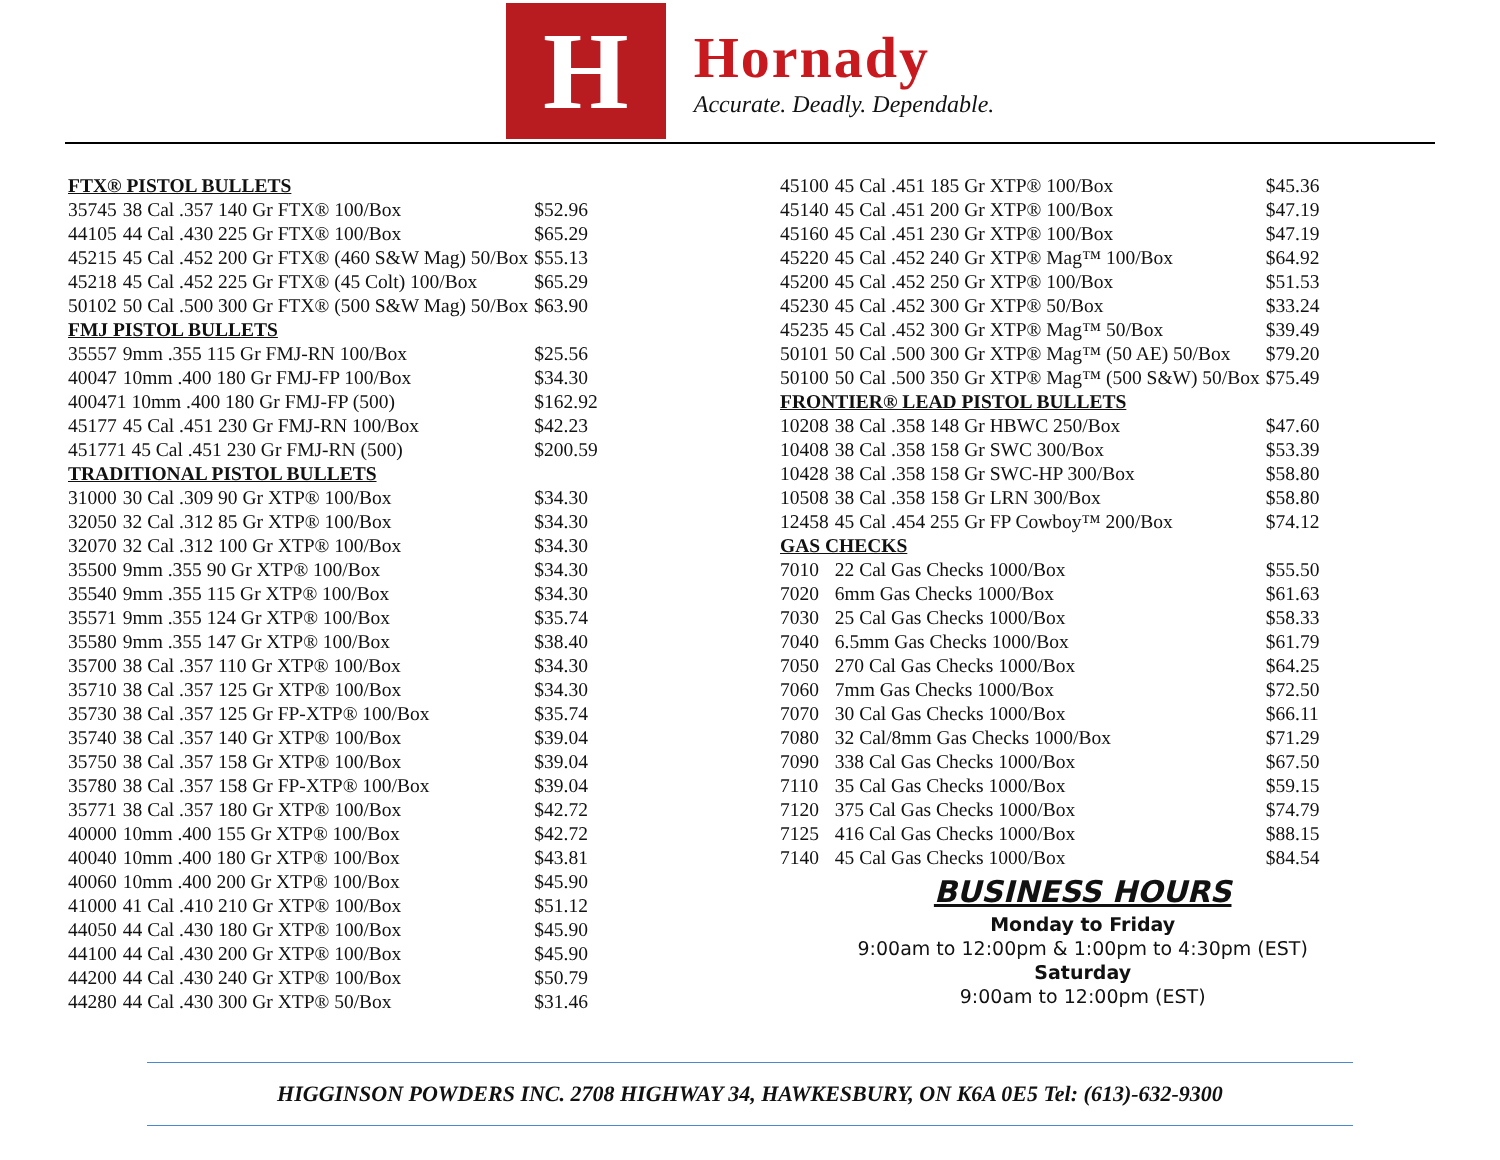H
Hornady
Accurate. Deadly. Dependable.
| FTX® PISTOL BULLETS | | |
| --- | --- | --- |
| 35745 | 38 Cal .357 140 Gr FTX® 100/Box | $52.96 |
| 44105 | 44 Cal .430 225 Gr FTX® 100/Box | $65.29 |
| 45215 | 45 Cal .452 200 Gr FTX® (460 S&W Mag) 50/Box | $55.13 |
| 45218 | 45 Cal .452 225 Gr FTX® (45 Colt) 100/Box | $65.29 |
| 50102 | 50 Cal .500 300 Gr FTX® (500 S&W Mag) 50/Box | $63.90 |
| FMJ PISTOL BULLETS | | |
| 35557 | 9mm .355 115 Gr FMJ-RN 100/Box | $25.56 |
| 40047 | 10mm .400 180 Gr FMJ-FP 100/Box | $34.30 |
| 400471 10mm .400 180 Gr FMJ-FP (500) | | $162.92 |
| 45177 | 45 Cal .451 230 Gr FMJ-RN 100/Box | $42.23 |
| 451771 45 Cal .451 230 Gr FMJ-RN (500) | | $200.59 |
| TRADITIONAL PISTOL BULLETS | | |
| 31000 | 30 Cal .309 90 Gr XTP® 100/Box | $34.30 |
| 32050 | 32 Cal .312 85 Gr XTP® 100/Box | $34.30 |
| 32070 | 32 Cal .312 100 Gr XTP® 100/Box | $34.30 |
| 35500 | 9mm .355 90 Gr XTP® 100/Box | $34.30 |
| 35540 | 9mm .355 115 Gr XTP® 100/Box | $34.30 |
| 35571 | 9mm .355 124 Gr XTP® 100/Box | $35.74 |
| 35580 | 9mm .355 147 Gr XTP® 100/Box | $38.40 |
| 35700 | 38 Cal .357 110 Gr XTP® 100/Box | $34.30 |
| 35710 | 38 Cal .357 125 Gr XTP® 100/Box | $34.30 |
| 35730 | 38 Cal .357 125 Gr FP-XTP® 100/Box | $35.74 |
| 35740 | 38 Cal .357 140 Gr XTP® 100/Box | $39.04 |
| 35750 | 38 Cal .357 158 Gr XTP® 100/Box | $39.04 |
| 35780 | 38 Cal .357 158 Gr FP-XTP® 100/Box | $39.04 |
| 35771 | 38 Cal .357 180 Gr XTP® 100/Box | $42.72 |
| 40000 | 10mm .400 155 Gr XTP® 100/Box | $42.72 |
| 40040 | 10mm .400 180 Gr XTP® 100/Box | $43.81 |
| 40060 | 10mm .400 200 Gr XTP® 100/Box | $45.90 |
| 41000 | 41 Cal .410 210 Gr XTP® 100/Box | $51.12 |
| 44050 | 44 Cal .430 180 Gr XTP® 100/Box | $45.90 |
| 44100 | 44 Cal .430 200 Gr XTP® 100/Box | $45.90 |
| 44200 | 44 Cal .430 240 Gr XTP® 100/Box | $50.79 |
| 44280 | 44 Cal .430 300 Gr XTP® 50/Box | $31.46 |
| 45100 | 45 Cal .451 185 Gr XTP® 100/Box | $45.36 |
| 45140 | 45 Cal .451 200 Gr XTP® 100/Box | $47.19 |
| 45160 | 45 Cal .451 230 Gr XTP® 100/Box | $47.19 |
| 45220 | 45 Cal .452 240 Gr XTP® Mag™ 100/Box | $64.92 |
| 45200 | 45 Cal .452 250 Gr XTP® 100/Box | $51.53 |
| 45230 | 45 Cal .452 300 Gr XTP® 50/Box | $33.24 |
| 45235 | 45 Cal .452 300 Gr XTP® Mag™ 50/Box | $39.49 |
| 50101 | 50 Cal .500 300 Gr XTP® Mag™ (50 AE) 50/Box | $79.20 |
| 50100 | 50 Cal .500 350 Gr XTP® Mag™ (500 S&W) 50/Box | $75.49 |
| FRONTIER® LEAD PISTOL BULLETS | | |
| 10208 | 38 Cal .358 148 Gr HBWC 250/Box | $47.60 |
| 10408 | 38 Cal .358 158 Gr SWC 300/Box | $53.39 |
| 10428 | 38 Cal .358 158 Gr SWC-HP 300/Box | $58.80 |
| 10508 | 38 Cal .358 158 Gr LRN 300/Box | $58.80 |
| 12458 | 45 Cal .454 255 Gr FP Cowboy™ 200/Box | $74.12 |
| GAS CHECKS | | |
| 7010 | 22 Cal Gas Checks 1000/Box | $55.50 |
| 7020 | 6mm Gas Checks 1000/Box | $61.63 |
| 7030 | 25 Cal Gas Checks 1000/Box | $58.33 |
| 7040 | 6.5mm Gas Checks 1000/Box | $61.79 |
| 7050 | 270 Cal Gas Checks 1000/Box | $64.25 |
| 7060 | 7mm Gas Checks 1000/Box | $72.50 |
| 7070 | 30 Cal Gas Checks 1000/Box | $66.11 |
| 7080 | 32 Cal/8mm Gas Checks 1000/Box | $71.29 |
| 7090 | 338 Cal Gas Checks 1000/Box | $67.50 |
| 7110 | 35 Cal Gas Checks 1000/Box | $59.15 |
| 7120 | 375 Cal Gas Checks 1000/Box | $74.79 |
| 7125 | 416 Cal Gas Checks 1000/Box | $88.15 |
| 7140 | 45 Cal Gas Checks 1000/Box | $84.54 |
BUSINESS HOURS
Monday to Friday
9:00am to 12:00pm & 1:00pm to 4:30pm (EST)
Saturday
9:00am to 12:00pm (EST)
HIGGINSON POWDERS INC. 2708 HIGHWAY 34, HAWKESBURY, ON K6A 0E5 Tel: (613)-632-9300